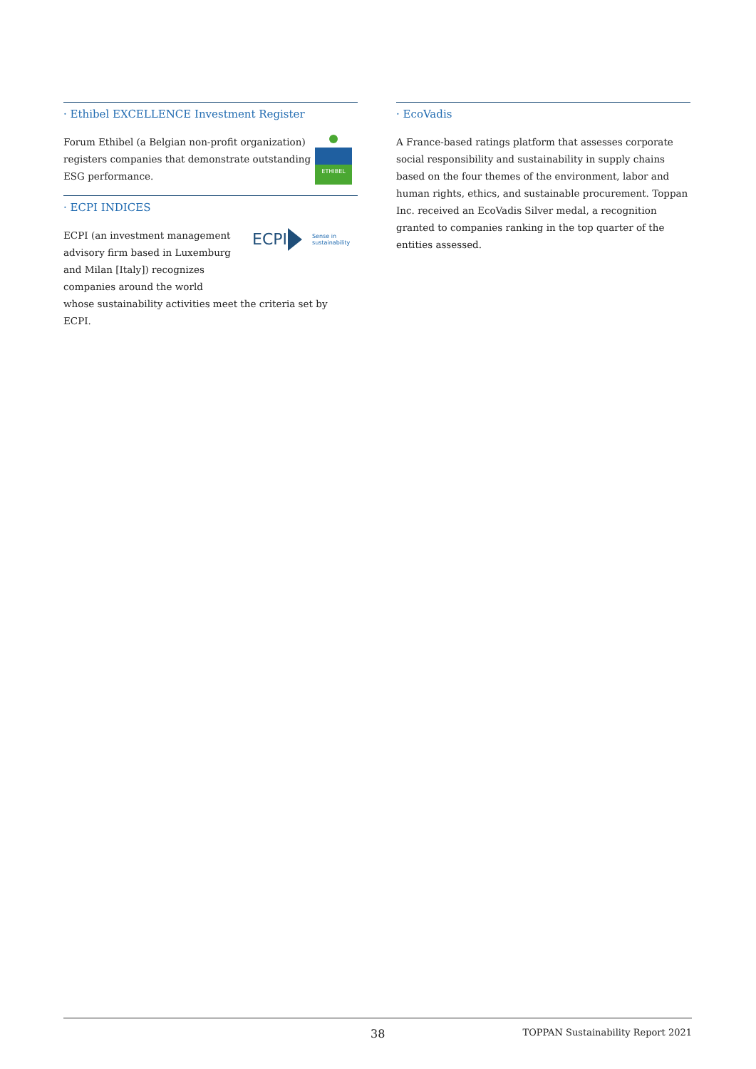· Ethibel EXCELLENCE Investment Register
ETHIBEL
Forum Ethibel (a Belgian non-profit organization) registers companies that demonstrate outstanding ESG performance.
· ECPI INDICES
ECPI
Sense in
sustainability
ECPI (an investment management
advisory firm based in Luxemburg
and Milan [Italy]) recognizes
companies around the world
whose sustainability activities meet the criteria set by ECPI.
· EcoVadis
A France-based ratings platform that assesses corporate social responsibility and sustainability in supply chains based on the four themes of the environment, labor and human rights, ethics, and sustainable procurement. Toppan Inc. received an EcoVadis Silver medal, a recognition granted to companies ranking in the top quarter of the entities assessed.
38 TOPPAN Sustainability Report 2021